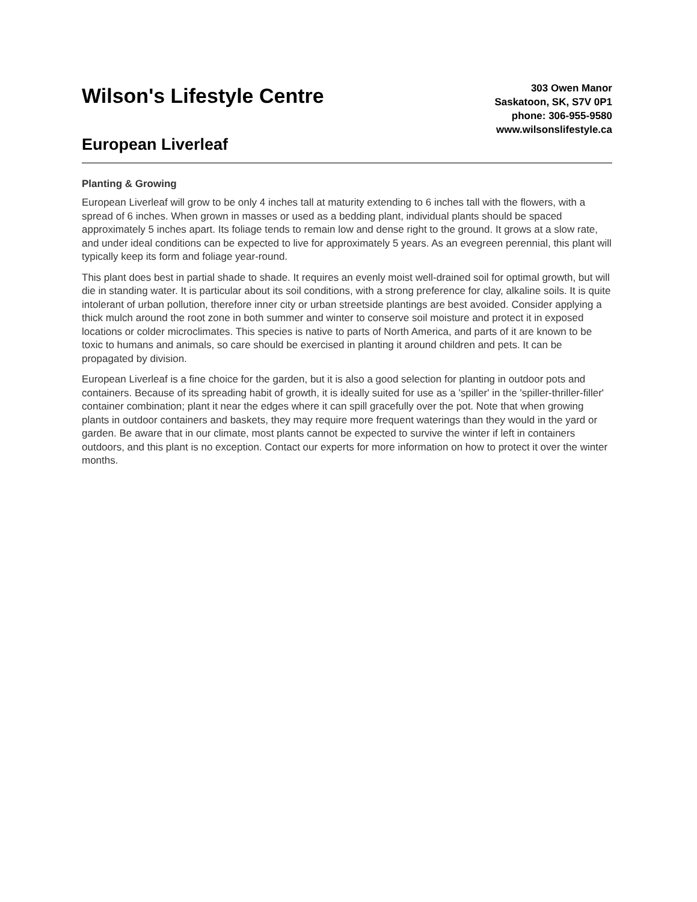Wilson's Lifestyle Centre
European Liverleaf
303 Owen Manor
Saskatoon, SK, S7V 0P1
phone: 306-955-9580
www.wilsonslifestyle.ca
Planting & Growing
European Liverleaf will grow to be only 4 inches tall at maturity extending to 6 inches tall with the flowers, with a spread of 6 inches. When grown in masses or used as a bedding plant, individual plants should be spaced approximately 5 inches apart. Its foliage tends to remain low and dense right to the ground. It grows at a slow rate, and under ideal conditions can be expected to live for approximately 5 years. As an evegreen perennial, this plant will typically keep its form and foliage year-round.
This plant does best in partial shade to shade. It requires an evenly moist well-drained soil for optimal growth, but will die in standing water. It is particular about its soil conditions, with a strong preference for clay, alkaline soils. It is quite intolerant of urban pollution, therefore inner city or urban streetside plantings are best avoided. Consider applying a thick mulch around the root zone in both summer and winter to conserve soil moisture and protect it in exposed locations or colder microclimates. This species is native to parts of North America, and parts of it are known to be toxic to humans and animals, so care should be exercised in planting it around children and pets. It can be propagated by division.
European Liverleaf is a fine choice for the garden, but it is also a good selection for planting in outdoor pots and containers. Because of its spreading habit of growth, it is ideally suited for use as a 'spiller' in the 'spiller-thriller-filler' container combination; plant it near the edges where it can spill gracefully over the pot. Note that when growing plants in outdoor containers and baskets, they may require more frequent waterings than they would in the yard or garden. Be aware that in our climate, most plants cannot be expected to survive the winter if left in containers outdoors, and this plant is no exception. Contact our experts for more information on how to protect it over the winter months.